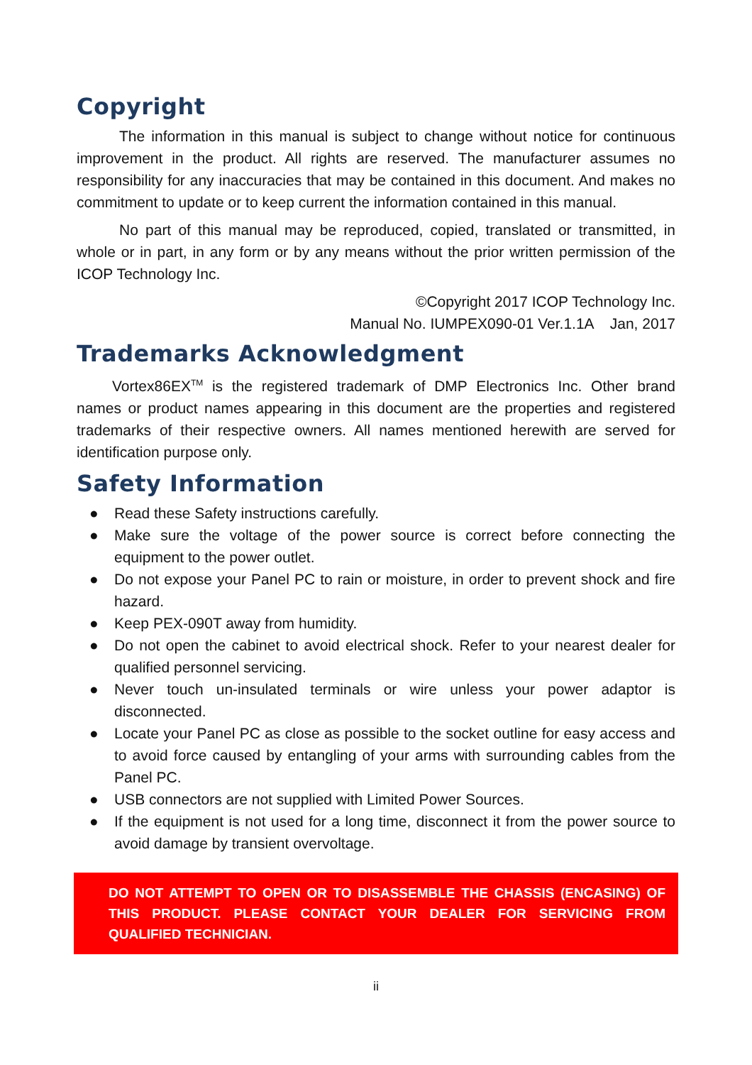Copyright
The information in this manual is subject to change without notice for continuous improvement in the product. All rights are reserved. The manufacturer assumes no responsibility for any inaccuracies that may be contained in this document. And makes no commitment to update or to keep current the information contained in this manual.
No part of this manual may be reproduced, copied, translated or transmitted, in whole or in part, in any form or by any means without the prior written permission of the ICOP Technology Inc.
©Copyright 2017 ICOP Technology Inc.
Manual No. IUMPEX090-01 Ver.1.1A Jan, 2017
Trademarks Acknowledgment
Vortex86EX<sup>TM</sup> is the registered trademark of DMP Electronics Inc. Other brand names or product names appearing in this document are the properties and registered trademarks of their respective owners. All names mentioned herewith are served for identification purpose only.
Safety Information
● Read these Safety instructions carefully.
● Make sure the voltage of the power source is correct before connecting the equipment to the power outlet.
● Do not expose your Panel PC to rain or moisture, in order to prevent shock and fire hazard.
● Keep PEX-090T away from humidity.
● Do not open the cabinet to avoid electrical shock. Refer to your nearest dealer for qualified personnel servicing.
● Never touch un-insulated terminals or wire unless your power adaptor is disconnected.
● Locate your Panel PC as close as possible to the socket outline for easy access and to avoid force caused by entangling of your arms with surrounding cables from the Panel PC.
● USB connectors are not supplied with Limited Power Sources.
● If the equipment is not used for a long time, disconnect it from the power source to avoid damage by transient overvoltage.
DO NOT ATTEMPT TO OPEN OR TO DISASSEMBLE THE CHASSIS (ENCASING) OF THIS PRODUCT. PLEASE CONTACT YOUR DEALER FOR SERVICING FROM QUALIFIED TECHNICIAN.
ii